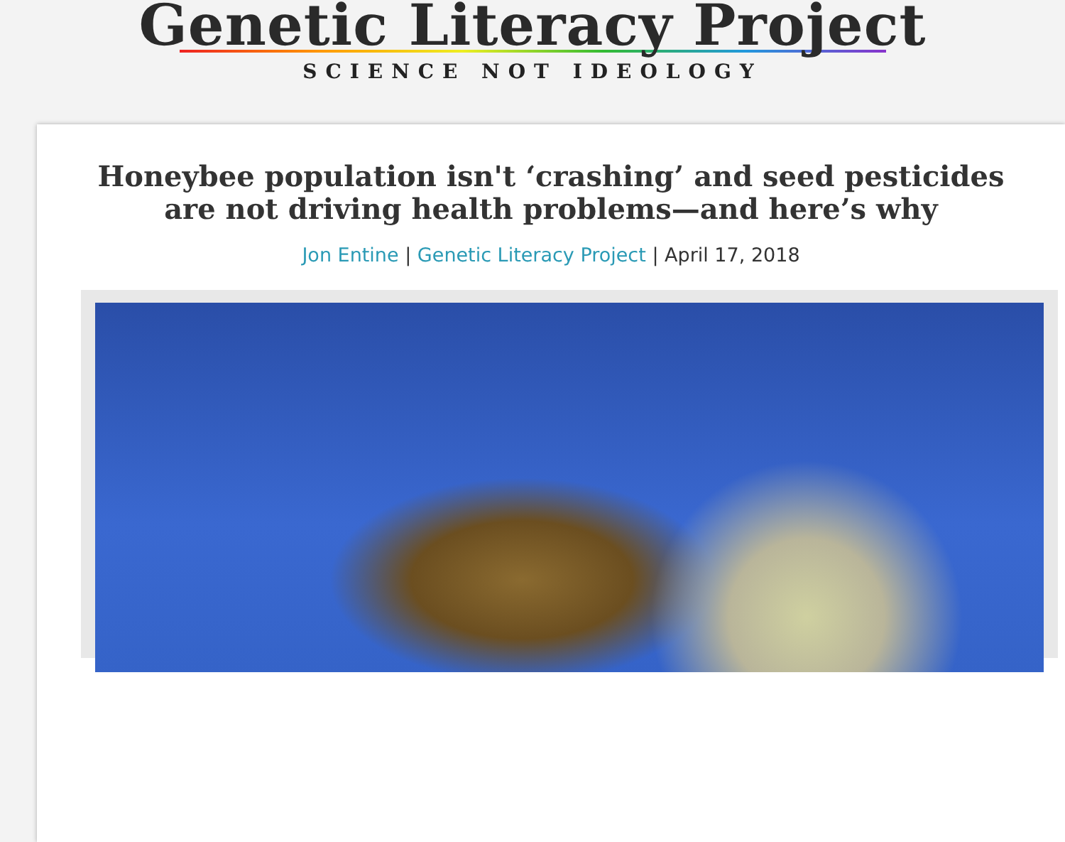Genetic Literacy Project
SCIENCE NOT IDEOLOGY
Honeybee population isn't ‘crashing’ and seed pesticides are not driving health problems—and here’s why
Jon Entine | Genetic Literacy Project | April 17, 2018